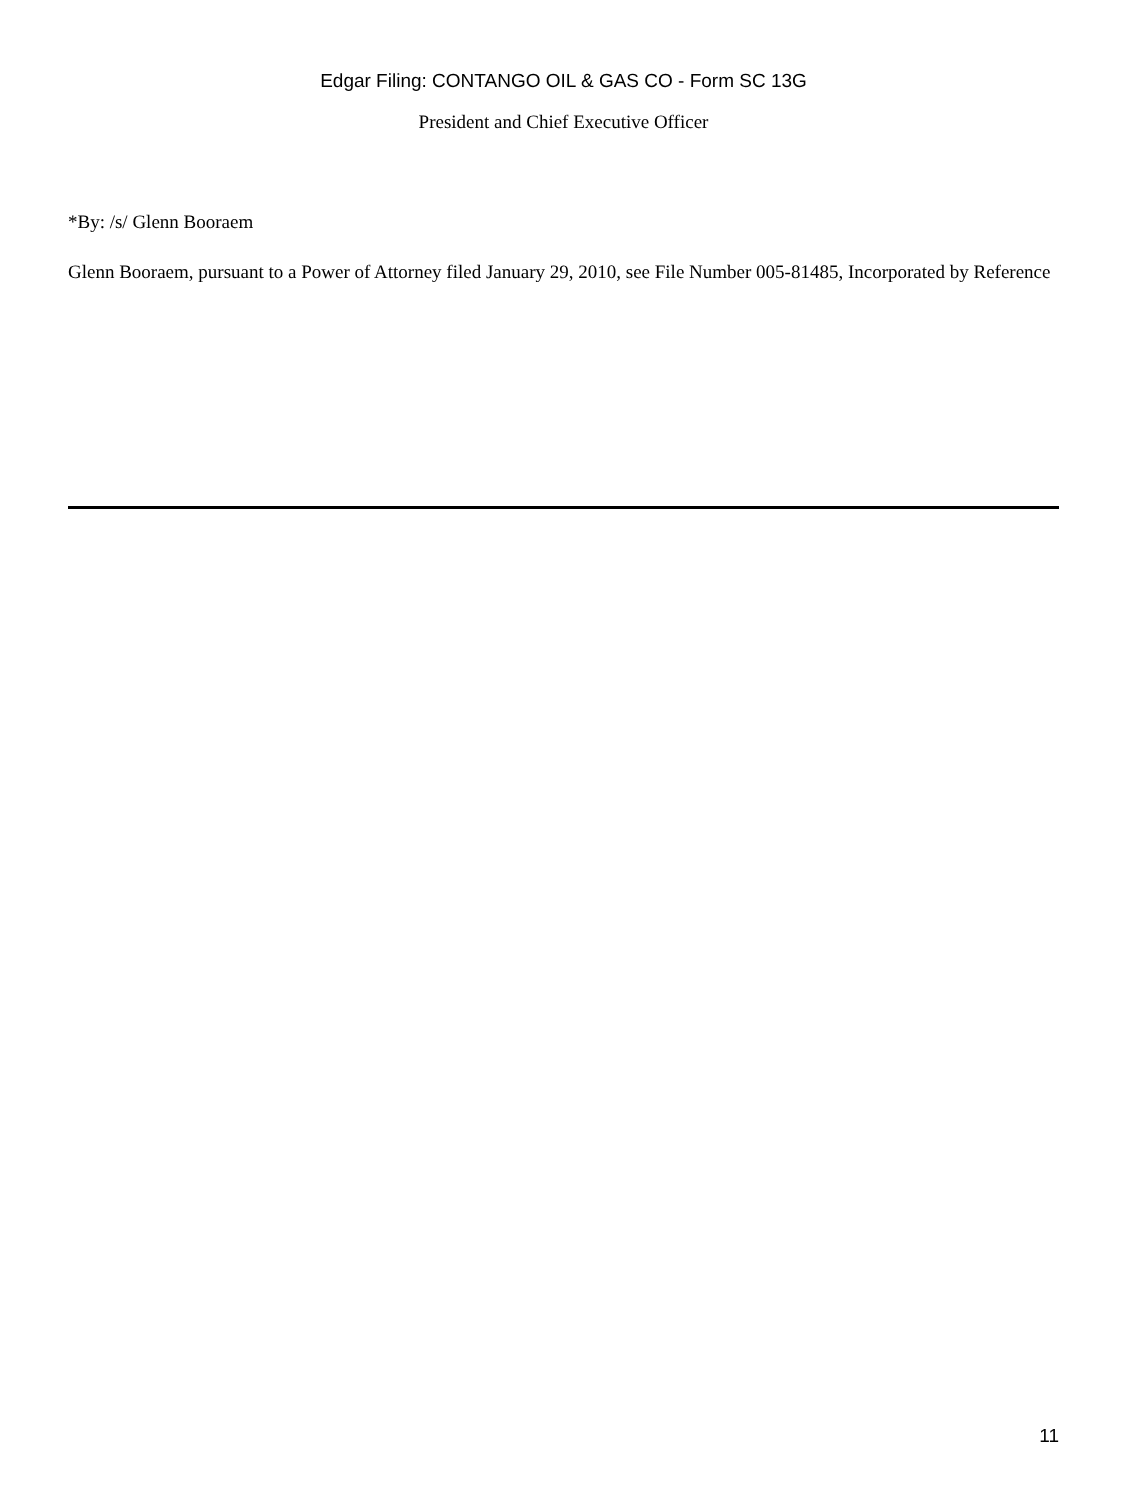Edgar Filing: CONTANGO OIL & GAS CO - Form SC 13G
President and Chief Executive Officer
*By: /s/ Glenn Booraem
Glenn Booraem, pursuant to a Power of Attorney filed January 29, 2010, see File Number 005-81485, Incorporated by Reference
11